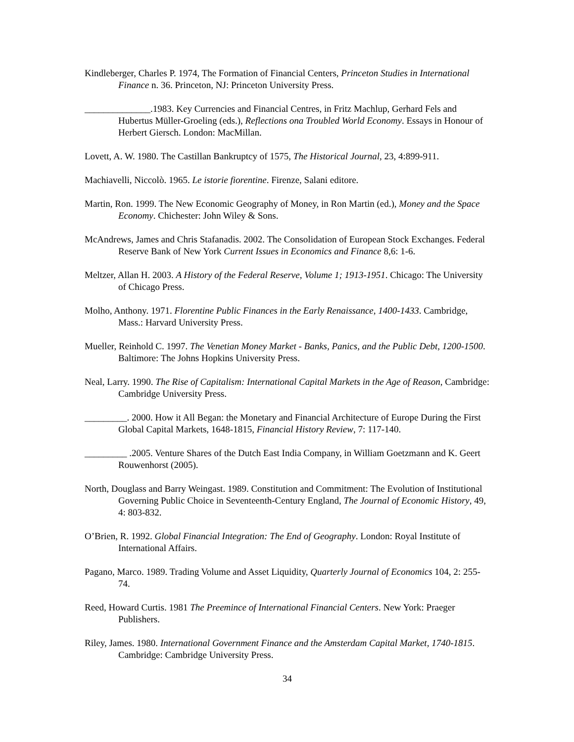Kindleberger, Charles P. 1974, The Formation of Financial Centers, Princeton Studies in International Finance n. 36. Princeton, NJ: Princeton University Press.
______________.1983. Key Currencies and Financial Centres, in Fritz Machlup, Gerhard Fels and Hubertus Müller-Groeling (eds.), Reflections ona Troubled World Economy. Essays in Honour of Herbert Giersch. London: MacMillan.
Lovett, A. W. 1980. The Castillan Bankruptcy of 1575, The Historical Journal, 23, 4:899-911.
Machiavelli, Niccolò. 1965. Le istorie fiorentine. Firenze, Salani editore.
Martin, Ron. 1999. The New Economic Geography of Money, in Ron Martin (ed.), Money and the Space Economy. Chichester: John Wiley & Sons.
McAndrews, James and Chris Stafanadis. 2002. The Consolidation of European Stock Exchanges. Federal Reserve Bank of New York Current Issues in Economics and Finance 8,6: 1-6.
Meltzer, Allan H. 2003. A History of the Federal Reserve, Volume 1; 1913-1951. Chicago: The University of Chicago Press.
Molho, Anthony. 1971. Florentine Public Finances in the Early Renaissance, 1400-1433. Cambridge, Mass.: Harvard University Press.
Mueller, Reinhold C. 1997. The Venetian Money Market - Banks, Panics, and the Public Debt, 1200-1500. Baltimore: The Johns Hopkins University Press.
Neal, Larry. 1990. The Rise of Capitalism: International Capital Markets in the Age of Reason, Cambridge: Cambridge University Press.
_________. 2000. How it All Began: the Monetary and Financial Architecture of Europe During the First Global Capital Markets, 1648-1815, Financial History Review, 7: 117-140.
_________ .2005. Venture Shares of the Dutch East India Company, in William Goetzmann and K. Geert Rouwenhorst (2005).
North, Douglass and Barry Weingast. 1989. Constitution and Commitment: The Evolution of Institutional Governing Public Choice in Seventeenth-Century England, The Journal of Economic History, 49, 4: 803-832.
O’Brien, R. 1992. Global Financial Integration: The End of Geography. London: Royal Institute of International Affairs.
Pagano, Marco. 1989. Trading Volume and Asset Liquidity, Quarterly Journal of Economics 104, 2: 255-74.
Reed, Howard Curtis. 1981 The Preemince of International Financial Centers. New York: Praeger Publishers.
Riley, James. 1980. International Government Finance and the Amsterdam Capital Market, 1740-1815. Cambridge: Cambridge University Press.
34